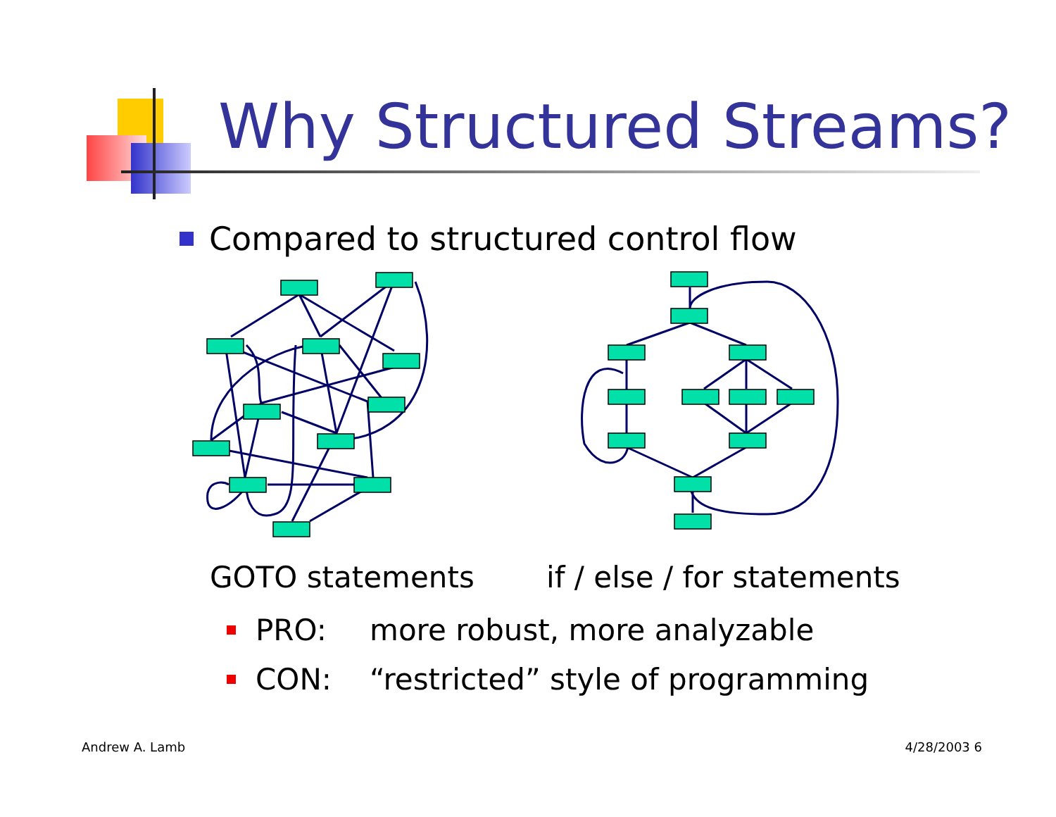Why Structured Streams?
Compared to structured control flow
GOTO statements if / else / for statements
PRO: more robust, more analyzable
CON: “restricted” style of programming
Andrew A. Lamb 4/28/2003 6